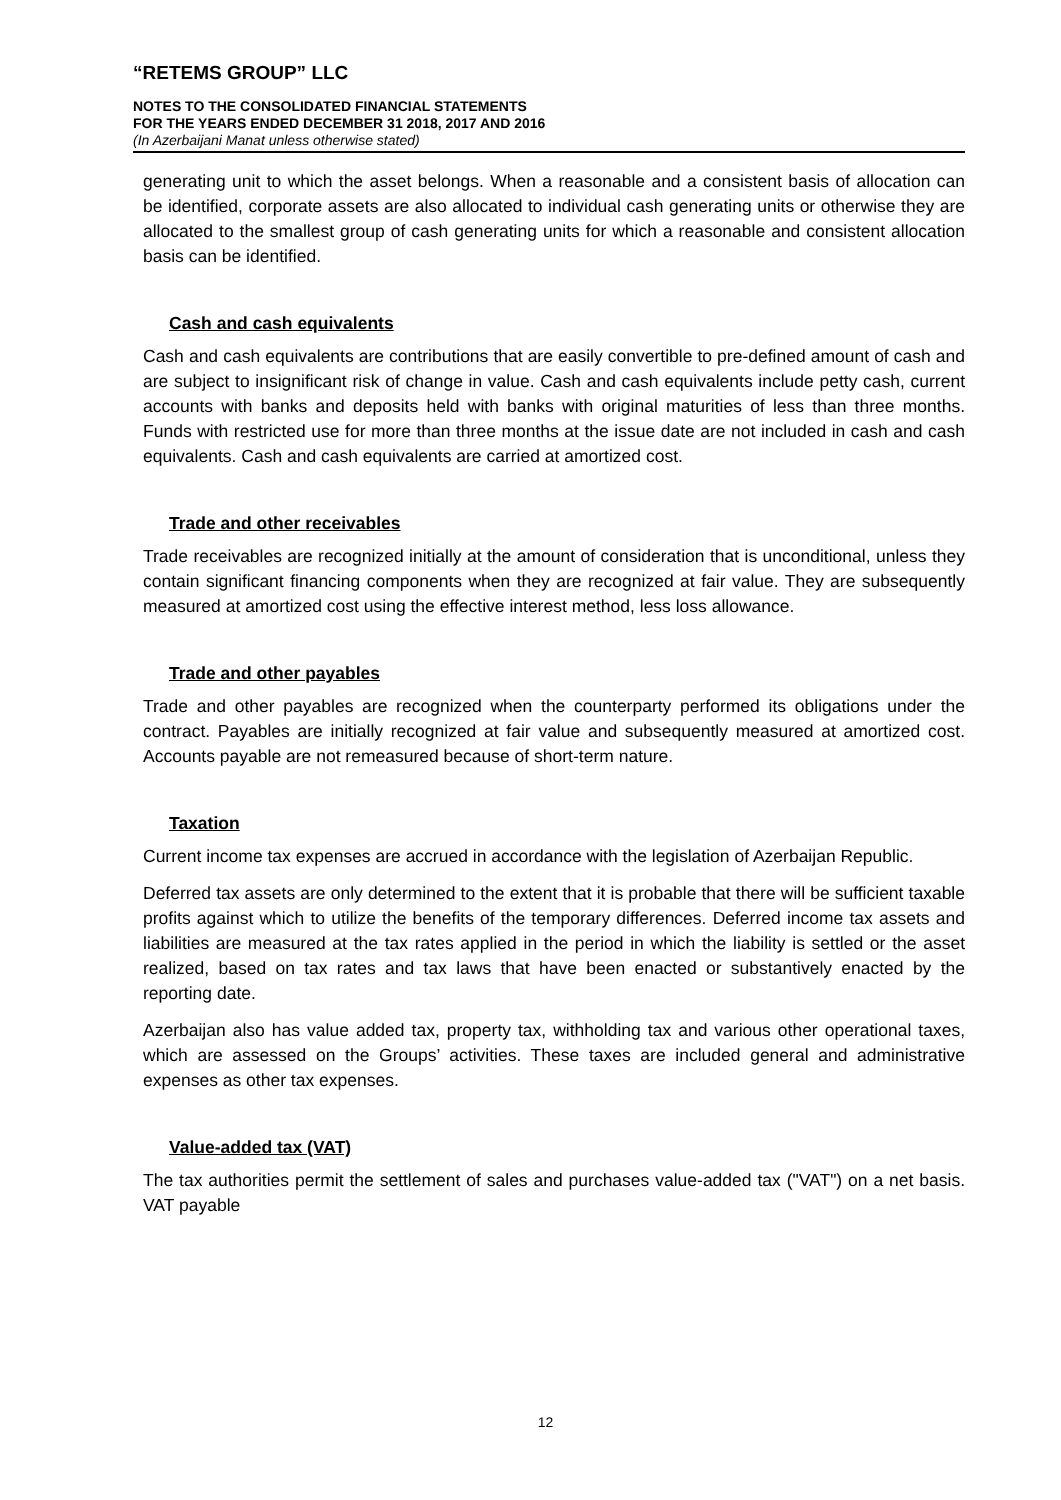“RETEMS GROUP” LLC
NOTES TO THE CONSOLIDATED FINANCIAL STATEMENTS
FOR THE YEARS ENDED DECEMBER 31 2018, 2017 AND 2016
(In Azerbaijani Manat unless otherwise stated)
generating unit to which the asset belongs. When a reasonable and a consistent basis of allocation can be identified, corporate assets are also allocated to individual cash generating units or otherwise they are allocated to the smallest group of cash generating units for which a reasonable and consistent allocation basis can be identified.
Cash and cash equivalents
Cash and cash equivalents are contributions that are easily convertible to pre-defined amount of cash and are subject to insignificant risk of change in value. Cash and cash equivalents include petty cash, current accounts with banks and deposits held with banks with original maturities of less than three months. Funds with restricted use for more than three months at the issue date are not included in cash and cash equivalents. Cash and cash equivalents are carried at amortized cost.
Trade and other receivables
Trade receivables are recognized initially at the amount of consideration that is unconditional, unless they contain significant financing components when they are recognized at fair value. They are subsequently measured at amortized cost using the effective interest method, less loss allowance.
Trade and other payables
Trade and other payables are recognized when the counterparty performed its obligations under the contract. Payables are initially recognized at fair value and subsequently measured at amortized cost. Accounts payable are not remeasured because of short-term nature.
Taxation
Current income tax expenses are accrued in accordance with the legislation of Azerbaijan Republic.
Deferred tax assets are only determined to the extent that it is probable that there will be sufficient taxable profits against which to utilize the benefits of the temporary differences. Deferred income tax assets and liabilities are measured at the tax rates applied in the period in which the liability is settled or the asset realized, based on tax rates and tax laws that have been enacted or substantively enacted by the reporting date.
Azerbaijan also has value added tax, property tax, withholding tax and various other operational taxes, which are assessed on the Groups’ activities. These taxes are included general and administrative expenses as other tax expenses.
Value-added tax (VAT)
The tax authorities permit the settlement of sales and purchases value-added tax ("VAT") on a net basis. VAT payable
12